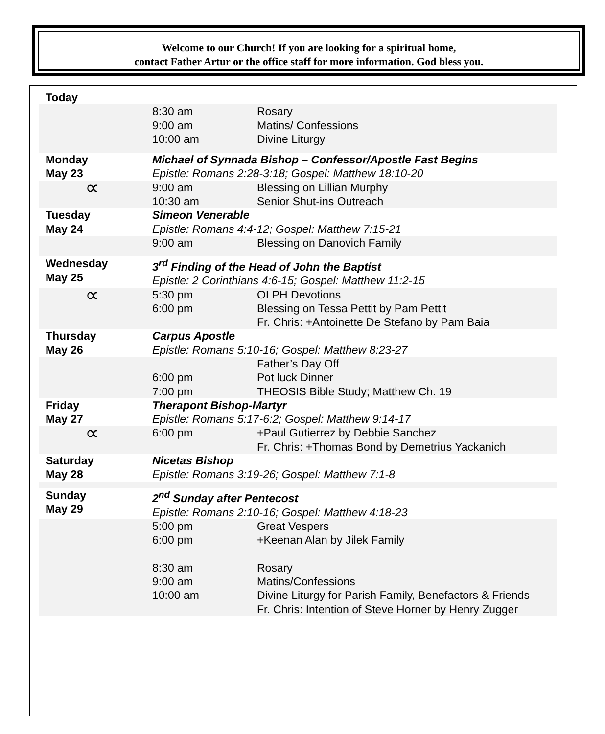Welcome to our Church! If you are looking for a spiritual home,
contact Father Artur or the office staff for more information. God bless you.
| Today | | |
| | 8:30 am 9:00 am 10:00 am | Rosary Matins/ Confessions Divine Liturgy |
| Monday May 23 | Michael of Synnada Bishop – Confessor/Apostle Fast Begins Epistle: Romans 2:28-3:18; Gospel: Matthew 18:10-20 | |
| ∝ | 9:00 am 10:30 am | Blessing on Lillian Murphy Senior Shut-ins Outreach |
| Tuesday May 24 | Simeon Venerable Epistle: Romans 4:4-12; Gospel: Matthew 7:15-21 | |
| | 9:00 am | Blessing on Danovich Family |
| Wednesday May 25 | 3<sup>rd</sup> Finding of the Head of John the Baptist Epistle: 2 Corinthians 4:6-15; Gospel: Matthew 11:2-15 | |
| ∝ | 5:30 pm 6:00 pm | OLPH Devotions Blessing on Tessa Pettit by Pam Pettit Fr. Chris: +Antoinette De Stefano by Pam Baia |
| Thursday May 26 | Carpus Apostle Epistle: Romans 5:10-16; Gospel: Matthew 8:23-27 | |
| | 6:00 pm 7:00 pm | Father’s Day Off Pot luck Dinner THEOSIS Bible Study; Matthew Ch. 19 |
| Friday May 27 | Therapont Bishop-Martyr Epistle: Romans 5:17-6:2; Gospel: Matthew 9:14-17 | |
| ∝ | 6:00 pm | +Paul Gutierrez by Debbie Sanchez Fr. Chris: +Thomas Bond by Demetrius Yackanich |
| Saturday May 28 | Nicetas Bishop Epistle: Romans 3:19-26; Gospel: Matthew 7:1-8 | |
| Sunday May 29 | 2<sup>nd</sup> Sunday after Pentecost Epistle: Romans 2:10-16; Gospel: Matthew 4:18-23 | |
| | 5:00 pm 6:00 pm 8:30 am 9:00 am 10:00 am | Great Vespers +Keenan Alan by Jilek Family Rosary Matins/Confessions Divine Liturgy for Parish Family, Benefactors & Friends Fr. Chris: Intention of Steve Horner by Henry Zugger |